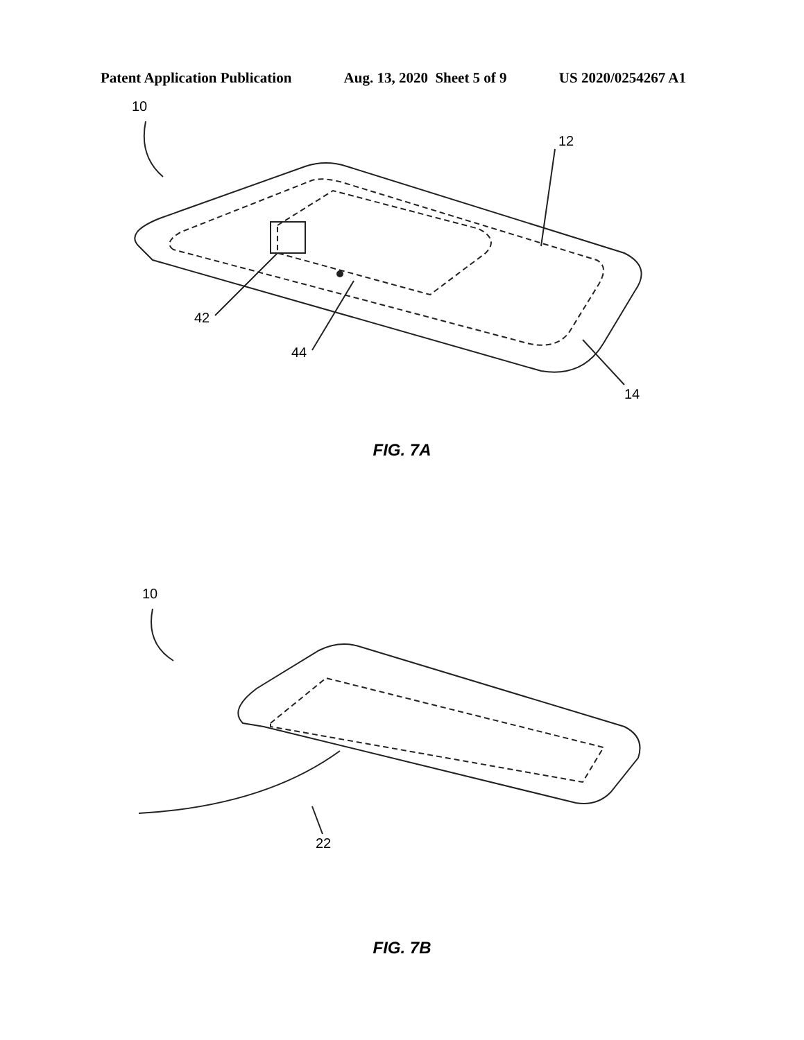Patent Application Publication Aug. 13, 2020 Sheet 5 of 9 US 2020/0254267 A1
42
44
14
12
10
FIG. 7A
22
10
FIG. 7B